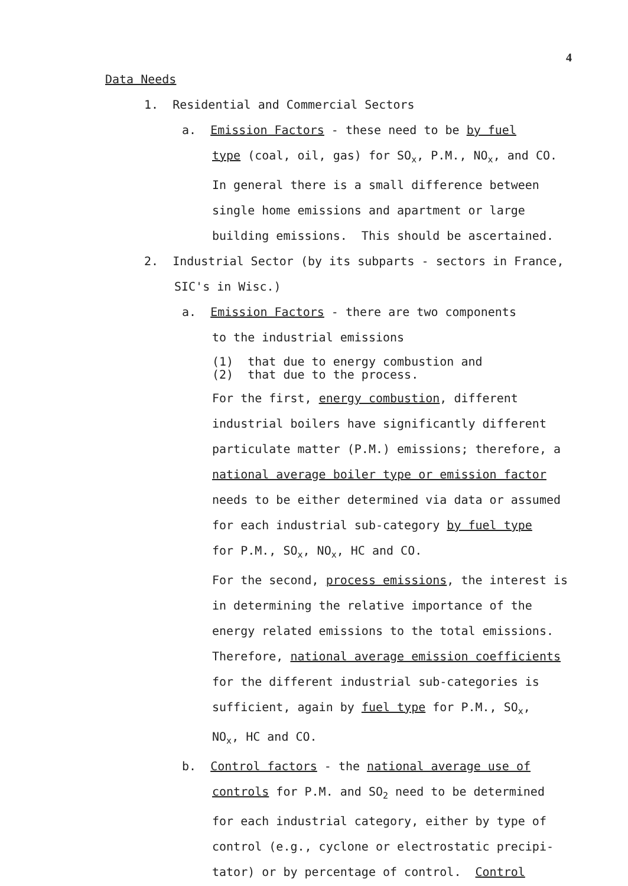4
Data Needs
1. Residential and Commercial Sectors
a. Emission Factors - these need to be by fuel
type (coal, oil, gas) for SO<sub>x</sub>, P.M., NO<sub>x</sub>, and CO.
In general there is a small difference between
single home emissions and apartment or large
building emissions. This should be ascertained.
2. Industrial Sector (by its subparts - sectors in France,
SIC's in Wisc.)
a. Emission Factors - there are two components
to the industrial emissions
(1) that due to energy combustion and
(2) that due to the process.
For the first, energy combustion, different
industrial boilers have significantly different
particulate matter (P.M.) emissions; therefore, a
national average boiler type or emission factor
needs to be either determined via data or assumed
for each industrial sub-category by fuel type
for P.M., SO<sub>x</sub>, NO<sub>x</sub>, HC and CO.
For the second, process emissions, the interest is
in determining the relative importance of the
energy related emissions to the total emissions.
Therefore, national average emission coefficients
for the different industrial sub-categories is
sufficient, again by fuel type for P.M., SO<sub>x</sub>,
NO<sub>x</sub>, HC and CO.
b. Control factors - the national average use of
controls for P.M. and SO<sub>2</sub> need to be determined
for each industrial category, either by type of
control (e.g., cyclone or electrostatic precipi-
tator) or by percentage of control. Control